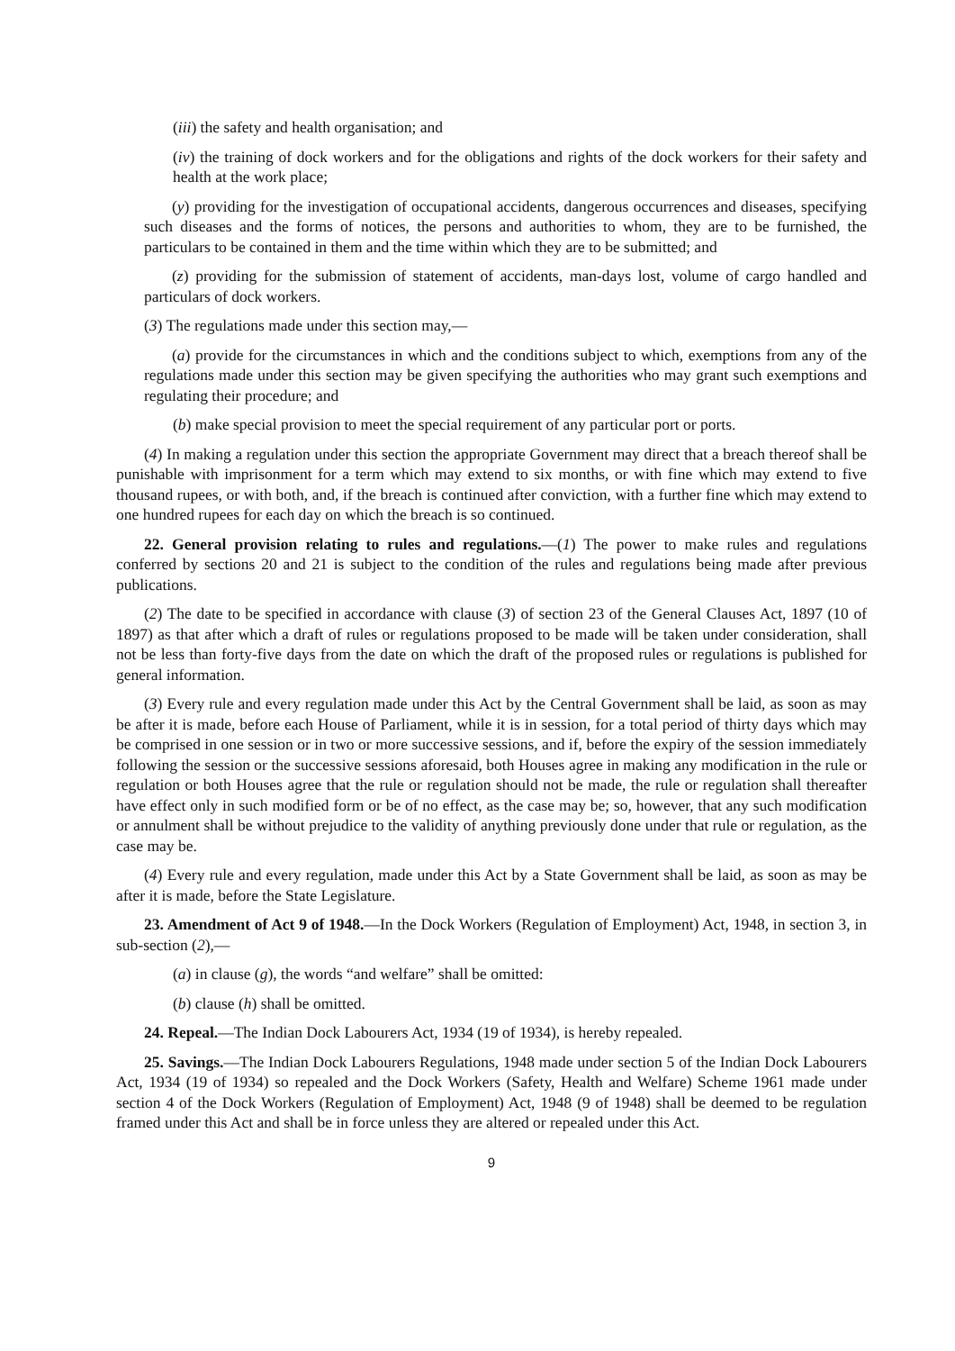(iii) the safety and health organisation; and
(iv) the training of dock workers and for the obligations and rights of the dock workers for their safety and health at the work place;
(y) providing for the investigation of occupational accidents, dangerous occurrences and diseases, specifying such diseases and the forms of notices, the persons and authorities to whom, they are to be furnished, the particulars to be contained in them and the time within which they are to be submitted; and
(z) providing for the submission of statement of accidents, man-days lost, volume of cargo handled and particulars of dock workers.
(3) The regulations made under this section may,—
(a) provide for the circumstances in which and the conditions subject to which, exemptions from any of the regulations made under this section may be given specifying the authorities who may grant such exemptions and regulating their procedure; and
(b) make special provision to meet the special requirement of any particular port or ports.
(4) In making a regulation under this section the appropriate Government may direct that a breach thereof shall be punishable with imprisonment for a term which may extend to six months, or with fine which may extend to five thousand rupees, or with both, and, if the breach is continued after conviction, with a further fine which may extend to one hundred rupees for each day on which the breach is so continued.
22. General provision relating to rules and regulations.—(1) The power to make rules and regulations conferred by sections 20 and 21 is subject to the condition of the rules and regulations being made after previous publications.
(2) The date to be specified in accordance with clause (3) of section 23 of the General Clauses Act, 1897 (10 of 1897) as that after which a draft of rules or regulations proposed to be made will be taken under consideration, shall not be less than forty-five days from the date on which the draft of the proposed rules or regulations is published for general information.
(3) Every rule and every regulation made under this Act by the Central Government shall be laid, as soon as may be after it is made, before each House of Parliament, while it is in session, for a total period of thirty days which may be comprised in one session or in two or more successive sessions, and if, before the expiry of the session immediately following the session or the successive sessions aforesaid, both Houses agree in making any modification in the rule or regulation or both Houses agree that the rule or regulation should not be made, the rule or regulation shall thereafter have effect only in such modified form or be of no effect, as the case may be; so, however, that any such modification or annulment shall be without prejudice to the validity of anything previously done under that rule or regulation, as the case may be.
(4) Every rule and every regulation, made under this Act by a State Government shall be laid, as soon as may be after it is made, before the State Legislature.
23. Amendment of Act 9 of 1948.—In the Dock Workers (Regulation of Employment) Act, 1948, in section 3, in sub-section (2),—
(a) in clause (g), the words “and welfare” shall be omitted:
(b) clause (h) shall be omitted.
24. Repeal.—The Indian Dock Labourers Act, 1934 (19 of 1934), is hereby repealed.
25. Savings.—The Indian Dock Labourers Regulations, 1948 made under section 5 of the Indian Dock Labourers Act, 1934 (19 of 1934) so repealed and the Dock Workers (Safety, Health and Welfare) Scheme 1961 made under section 4 of the Dock Workers (Regulation of Employment) Act, 1948 (9 of 1948) shall be deemed to be regulation framed under this Act and shall be in force unless they are altered or repealed under this Act.
9